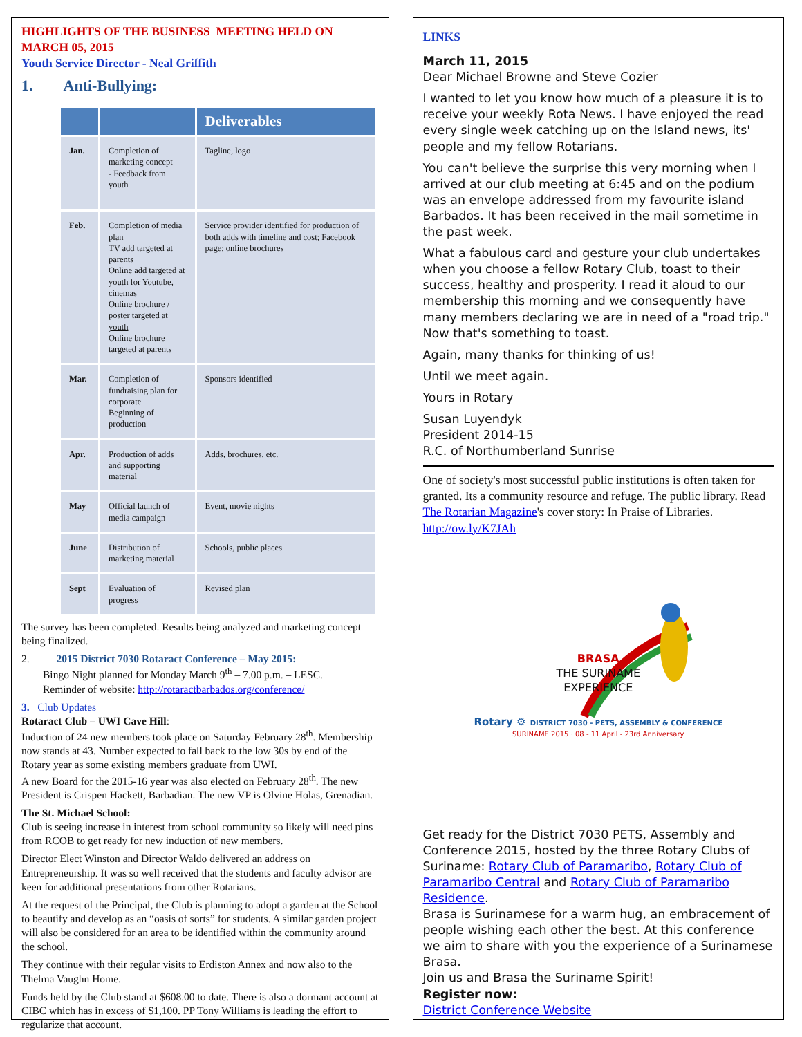HIGHLIGHTS OF THE BUSINESS MEETING HELD ON MARCH 05, 2015
Youth Service Director - Neal Griffith
1. Anti-Bullying:
| | | Deliverables |
| --- | --- | --- |
| Jan. | Completion of marketing concept - Feedback from youth | Tagline, logo |
| Feb. | Completion of media plan TV add targeted at parents Online add targeted at youth for Youtube, cinemas Online brochure / poster targeted at youth Online brochure targeted at parents | Service provider identified for production of both adds with timeline and cost; Facebook page; online brochures |
| Mar. | Completion of fundraising plan for corporate Beginning of production | Sponsors identified |
| Apr. | Production of adds and supporting material | Adds, brochures, etc. |
| May | Official launch of media campaign | Event, movie nights |
| June | Distribution of marketing material | Schools, public places |
| Sept | Evaluation of progress | Revised plan |
The survey has been completed. Results being analyzed and marketing concept being finalized.
2. 2015 District 7030 Rotaract Conference – May 2015:
Bingo Night planned for Monday March 9<sup>th</sup> – 7.00 p.m. – LESC.
Reminder of website: http://rotaractbarbados.org/conference/
3. Club Updates
Rotaract Club – UWI Cave Hill:
Induction of 24 new members took place on Saturday February 28<sup>th</sup>. Membership now stands at 43. Number expected to fall back to the low 30s by end of the Rotary year as some existing members graduate from UWI.
A new Board for the 2015-16 year was also elected on February 28<sup>th</sup>. The new President is Crispen Hackett, Barbadian. The new VP is Olvine Holas, Grenadian.
The St. Michael School:
Club is seeing increase in interest from school community so likely will need pins from RCOB to get ready for new induction of new members.
Director Elect Winston and Director Waldo delivered an address on Entrepreneurship. It was so well received that the students and faculty advisor are keen for additional presentations from other Rotarians.
At the request of the Principal, the Club is planning to adopt a garden at the School to beautify and develop as an “oasis of sorts” for students. A similar garden project will also be considered for an area to be identified within the community around the school.
They continue with their regular visits to Erdiston Annex and now also to the Thelma Vaughn Home.
Funds held by the Club stand at $608.00 to date. There is also a dormant account at CIBC which has in excess of $1,100. PP Tony Williams is leading the effort to regularize that account.
LINKS
March 11, 2015
Dear Michael Browne and Steve Cozier
I wanted to let you know how much of a pleasure it is to receive your weekly Rota News. I have enjoyed the read every single week catching up on the Island news, its' people and my fellow Rotarians.
You can't believe the surprise this very morning when I arrived at our club meeting at 6:45 and on the podium was an envelope addressed from my favourite island Barbados. It has been received in the mail sometime in the past week.
What a fabulous card and gesture your club undertakes when you choose a fellow Rotary Club, toast to their success, healthy and prosperity. I read it aloud to our membership this morning and we consequently have many members declaring we are in need of a "road trip." Now that's something to toast.
Again, many thanks for thinking of us!
Until we meet again.
Yours in Rotary
Susan Luyendyk
President 2014-15
R.C. of Northumberland Sunrise
One of society's most successful public institutions is often taken for granted. Its a community resource and refuge. The public library. Read The Rotarian Magazine's cover story: In Praise of Libraries. http://ow.ly/K7JAh
BRASA
THE SURINAME
EXPERIENCE
Rotary ⚙ DISTRICT 7030 - PETS, ASSEMBLY & CONFERENCE
SURINAME 2015 · 08 - 11 April - 23rd Anniversary
Get ready for the District 7030 PETS, Assembly and Conference 2015, hosted by the three Rotary Clubs of Suriname: Rotary Club of Paramaribo, Rotary Club of Paramaribo Central and Rotary Club of Paramaribo Residence.
Brasa is Surinamese for a warm hug, an embracement of people wishing each other the best. At this conference we aim to share with you the experience of a Surinamese Brasa.
Join us and Brasa the Suriname Spirit!
Register now:
District Conference Website